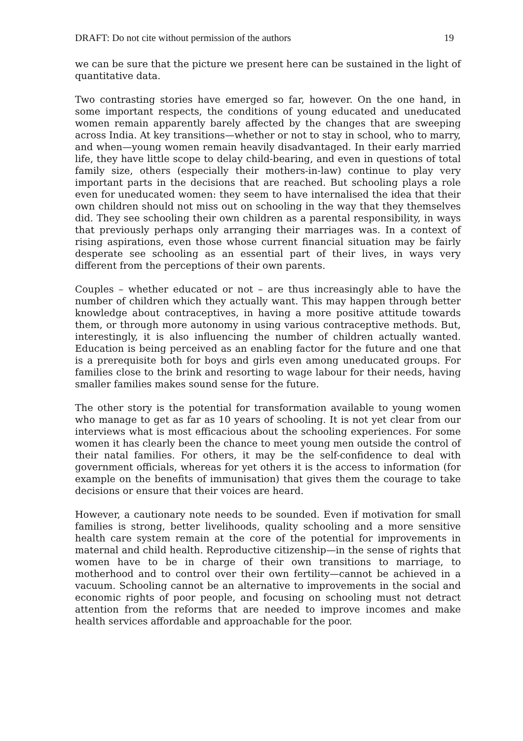DRAFT: Do not cite without permission of the authors 19
we can be sure that the picture we present here can be sustained in the light of quantitative data.
Two contrasting stories have emerged so far, however. On the one hand, in some important respects, the conditions of young educated and uneducated women remain apparently barely affected by the changes that are sweeping across India. At key transitions—whether or not to stay in school, who to marry, and when—young women remain heavily disadvantaged. In their early married life, they have little scope to delay child-bearing, and even in questions of total family size, others (especially their mothers-in-law) continue to play very important parts in the decisions that are reached. But schooling plays a role even for uneducated women: they seem to have internalised the idea that their own children should not miss out on schooling in the way that they themselves did. They see schooling their own children as a parental responsibility, in ways that previously perhaps only arranging their marriages was. In a context of rising aspirations, even those whose current financial situation may be fairly desperate see schooling as an essential part of their lives, in ways very different from the perceptions of their own parents.
Couples – whether educated or not – are thus increasingly able to have the number of children which they actually want. This may happen through better knowledge about contraceptives, in having a more positive attitude towards them, or through more autonomy in using various contraceptive methods. But, interestingly, it is also influencing the number of children actually wanted. Education is being perceived as an enabling factor for the future and one that is a prerequisite both for boys and girls even among uneducated groups. For families close to the brink and resorting to wage labour for their needs, having smaller families makes sound sense for the future.
The other story is the potential for transformation available to young women who manage to get as far as 10 years of schooling. It is not yet clear from our interviews what is most efficacious about the schooling experiences. For some women it has clearly been the chance to meet young men outside the control of their natal families. For others, it may be the self-confidence to deal with government officials, whereas for yet others it is the access to information (for example on the benefits of immunisation) that gives them the courage to take decisions or ensure that their voices are heard.
However, a cautionary note needs to be sounded. Even if motivation for small families is strong, better livelihoods, quality schooling and a more sensitive health care system remain at the core of the potential for improvements in maternal and child health. Reproductive citizenship—in the sense of rights that women have to be in charge of their own transitions to marriage, to motherhood and to control over their own fertility—cannot be achieved in a vacuum. Schooling cannot be an alternative to improvements in the social and economic rights of poor people, and focusing on schooling must not detract attention from the reforms that are needed to improve incomes and make health services affordable and approachable for the poor.